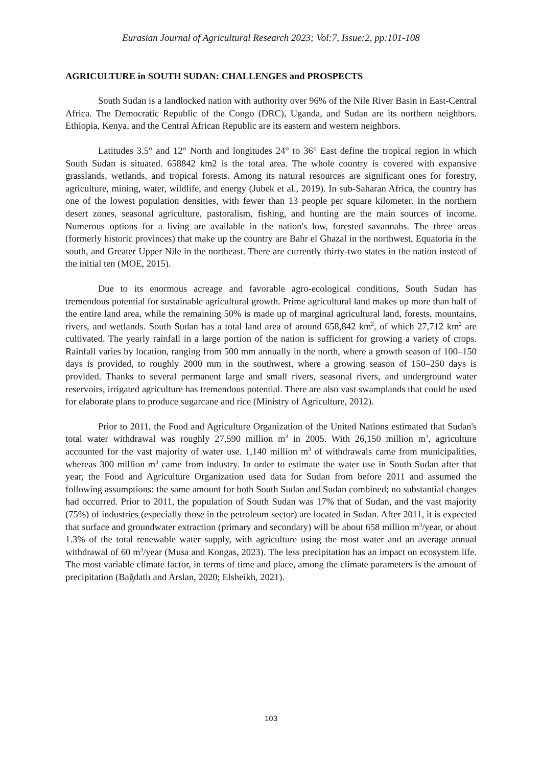Eurasian Journal of Agricultural Research 2023; Vol:7, Issue:2, pp:101-108
AGRICULTURE in SOUTH SUDAN: CHALLENGES and PROSPECTS
South Sudan is a landlocked nation with authority over 96% of the Nile River Basin in East-Central Africa. The Democratic Republic of the Congo (DRC), Uganda, and Sudan are its northern neighbors. Ethiopia, Kenya, and the Central African Republic are its eastern and western neighbors.
Latitudes 3.5° and 12° North and longitudes 24° to 36° East define the tropical region in which South Sudan is situated. 658842 km2 is the total area. The whole country is covered with expansive grasslands, wetlands, and tropical forests. Among its natural resources are significant ones for forestry, agriculture, mining, water, wildlife, and energy (Jubek et al., 2019). In sub-Saharan Africa, the country has one of the lowest population densities, with fewer than 13 people per square kilometer. In the northern desert zones, seasonal agriculture, pastoralism, fishing, and hunting are the main sources of income. Numerous options for a living are available in the nation's low, forested savannahs. The three areas (formerly historic provinces) that make up the country are Bahr el Ghazal in the northwest, Equatoria in the south, and Greater Upper Nile in the northeast. There are currently thirty-two states in the nation instead of the initial ten (MOE, 2015).
Due to its enormous acreage and favorable agro-ecological conditions, South Sudan has tremendous potential for sustainable agricultural growth. Prime agricultural land makes up more than half of the entire land area, while the remaining 50% is made up of marginal agricultural land, forests, mountains, rivers, and wetlands. South Sudan has a total land area of around 658,842 km<sup>2</sup>, of which 27,712 km<sup>2</sup> are cultivated. The yearly rainfall in a large portion of the nation is sufficient for growing a variety of crops. Rainfall varies by location, ranging from 500 mm annually in the north, where a growth season of 100–150 days is provided, to roughly 2000 mm in the southwest, where a growing season of 150–250 days is provided. Thanks to several permanent large and small rivers, seasonal rivers, and underground water reservoirs, irrigated agriculture has tremendous potential. There are also vast swamplands that could be used for elaborate plans to produce sugarcane and rice (Ministry of Agriculture, 2012).
Prior to 2011, the Food and Agriculture Organization of the United Nations estimated that Sudan's total water withdrawal was roughly 27,590 million m<sup>3</sup> in 2005. With 26,150 million m<sup>3</sup>, agriculture accounted for the vast majority of water use. 1,140 million m<sup>3</sup> of withdrawals came from municipalities, whereas 300 million m<sup>3</sup> came from industry. In order to estimate the water use in South Sudan after that year, the Food and Agriculture Organization used data for Sudan from before 2011 and assumed the following assumptions: the same amount for both South Sudan and Sudan combined; no substantial changes had occurred. Prior to 2011, the population of South Sudan was 17% that of Sudan, and the vast majority (75%) of industries (especially those in the petroleum sector) are located in Sudan. After 2011, it is expected that surface and groundwater extraction (primary and secondary) will be about 658 million m<sup>3</sup>/year, or about 1.3% of the total renewable water supply, with agriculture using the most water and an average annual withdrawal of 60 m<sup>3</sup>/year (Musa and Kongas, 2023). The less precipitation has an impact on ecosystem life. The most variable climate factor, in terms of time and place, among the climate parameters is the amount of precipitation (Bağdatlı and Arslan, 2020; Elsheikh, 2021).
103